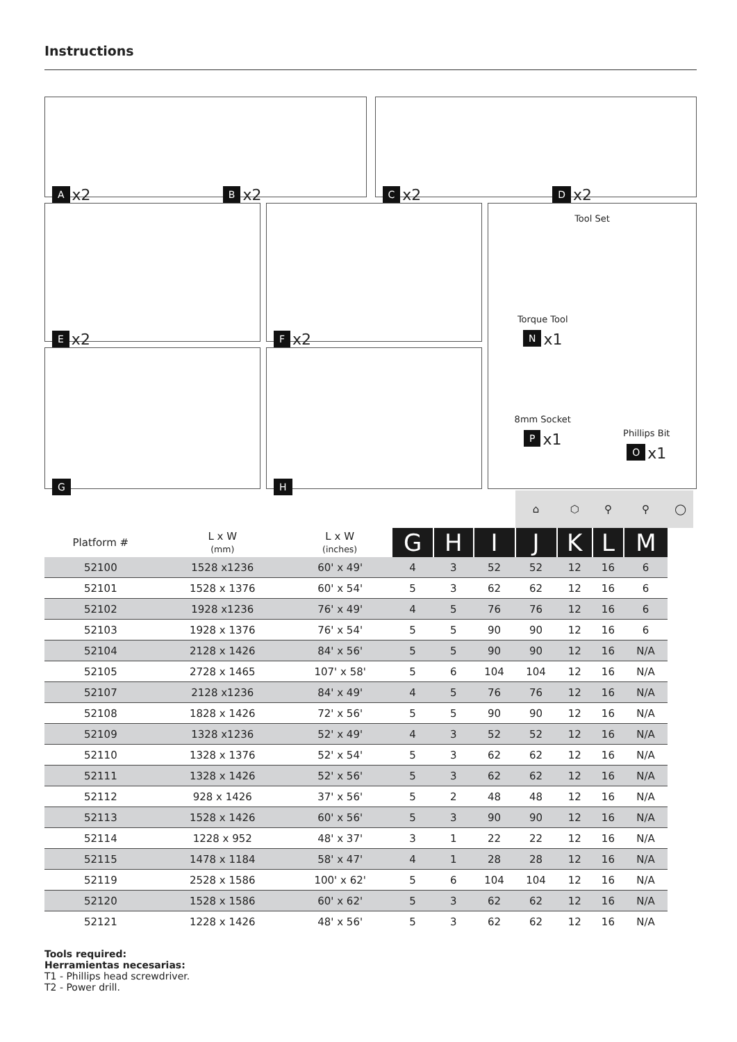Instructions
Ax2 B x2
Cx2 D x2
Ex2
Fx2
G
H
Tool Set
Torque Tool
Nx1
8mm Socket
Px1
Phillips Bit
Ox1
| | | | | | | ⌂ | ⬡ | ⚲ | ⚲ | ◯ |
| --- | --- | --- | --- | --- | --- | --- | --- | --- | --- | --- |
| Platform # | L x W (mm) | L x W (inches) | G | H | I | J | K | L | M | |
| 52100 | 1528 x1236 | 60' x 49' | 4 | 3 | 52 | 52 | 12 | 16 | 6 | |
| 52101 | 1528 x 1376 | 60' x 54' | 5 | 3 | 62 | 62 | 12 | 16 | 6 | |
| 52102 | 1928 x1236 | 76' x 49' | 4 | 5 | 76 | 76 | 12 | 16 | 6 | |
| 52103 | 1928 x 1376 | 76' x 54' | 5 | 5 | 90 | 90 | 12 | 16 | 6 | |
| 52104 | 2128 x 1426 | 84' x 56' | 5 | 5 | 90 | 90 | 12 | 16 | N/A | |
| 52105 | 2728 x 1465 | 107' x 58' | 5 | 6 | 104 | 104 | 12 | 16 | N/A | |
| 52107 | 2128 x1236 | 84' x 49' | 4 | 5 | 76 | 76 | 12 | 16 | N/A | |
| 52108 | 1828 x 1426 | 72' x 56' | 5 | 5 | 90 | 90 | 12 | 16 | N/A | |
| 52109 | 1328 x1236 | 52' x 49' | 4 | 3 | 52 | 52 | 12 | 16 | N/A | |
| 52110 | 1328 x 1376 | 52' x 54' | 5 | 3 | 62 | 62 | 12 | 16 | N/A | |
| 52111 | 1328 x 1426 | 52' x 56' | 5 | 3 | 62 | 62 | 12 | 16 | N/A | |
| 52112 | 928 x 1426 | 37' x 56' | 5 | 2 | 48 | 48 | 12 | 16 | N/A | |
| 52113 | 1528 x 1426 | 60' x 56' | 5 | 3 | 90 | 90 | 12 | 16 | N/A | |
| 52114 | 1228 x 952 | 48' x 37' | 3 | 1 | 22 | 22 | 12 | 16 | N/A | |
| 52115 | 1478 x 1184 | 58' x 47' | 4 | 1 | 28 | 28 | 12 | 16 | N/A | |
| 52119 | 2528 x 1586 | 100' x 62' | 5 | 6 | 104 | 104 | 12 | 16 | N/A | |
| 52120 | 1528 x 1586 | 60' x 62' | 5 | 3 | 62 | 62 | 12 | 16 | N/A | |
| 52121 | 1228 x 1426 | 48' x 56' | 5 | 3 | 62 | 62 | 12 | 16 | N/A | |
Tools required:
Herramientas necesarias:
T1 - Phillips head screwdriver.
T2 - Power drill.